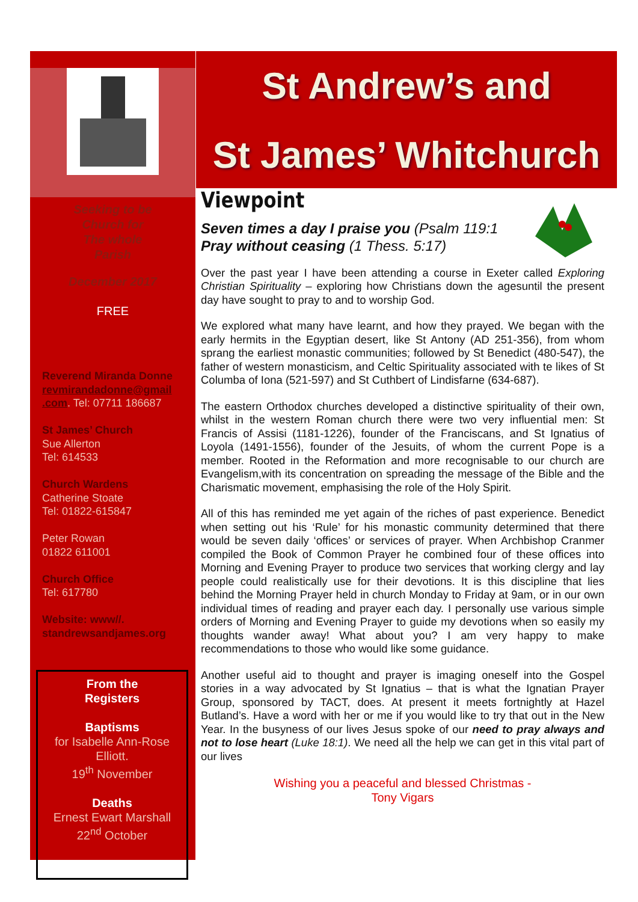Seeking to be
Church for
The whole
Parish
December 2017
FREE
Reverend Miranda Donne revmirandadonne@gmail .com. Tel: 07711 186687
St James’ Church
Sue Allerton
Tel: 614533
Church Wardens
Catherine Stoate
Tel: 01822-615847
Peter Rowan
01822 611001
Church Office
Tel: 617780
Website: www//. standrewsandjames.org
From the
Registers
Baptisms
for Isabelle Ann-Rose Elliott.
19<sup>th</sup> November
Deaths
Ernest Ewart Marshall
22<sup>nd</sup> October
St Andrew’s and
St James’ Whitchurch
Viewpoint
Seven times a day I praise you (Psalm 119:1
Pray without ceasing (1 Thess. 5:17)
Over the past year I have been attending a course in Exeter called Exploring Christian Spirituality – exploring how Christians down the agesuntil the present day have sought to pray to and to worship God.
We explored what many have learnt, and how they prayed. We began with the early hermits in the Egyptian desert, like St Antony (AD 251-356), from whom sprang the earliest monastic communities; followed by St Benedict (480-547), the father of western monasticism, and Celtic Spirituality associated with te likes of St Columba of Iona (521-597) and St Cuthbert of Lindisfarne (634-687).
The eastern Orthodox churches developed a distinctive spirituality of their own, whilst in the western Roman church there were two very influential men: St Francis of Assisi (1181-1226), founder of the Franciscans, and St Ignatius of Loyola (1491-1556), founder of the Jesuits, of whom the current Pope is a member. Rooted in the Reformation and more recognisable to our church are Evangelism,with its concentration on spreading the message of the Bible and the Charismatic movement, emphasising the role of the Holy Spirit.
All of this has reminded me yet again of the riches of past experience. Benedict when setting out his ‘Rule’ for his monastic community determined that there would be seven daily ‘offices’ or services of prayer. When Archbishop Cranmer compiled the Book of Common Prayer he combined four of these offices into Morning and Evening Prayer to produce two services that working clergy and lay people could realistically use for their devotions. It is this discipline that lies behind the Morning Prayer held in church Monday to Friday at 9am, or in our own individual times of reading and prayer each day. I personally use various simple orders of Morning and Evening Prayer to guide my devotions when so easily my thoughts wander away! What about you? I am very happy to make recommendations to those who would like some guidance.
Another useful aid to thought and prayer is imaging oneself into the Gospel stories in a way advocated by St Ignatius – that is what the Ignatian Prayer Group, sponsored by TACT, does. At present it meets fortnightly at Hazel Butland’s. Have a word with her or me if you would like to try that out in the New Year. In the busyness of our lives Jesus spoke of our need to pray always and not to lose heart (Luke 18:1). We need all the help we can get in this vital part of our lives
Wishing you a peaceful and blessed Christmas -
Tony Vigars